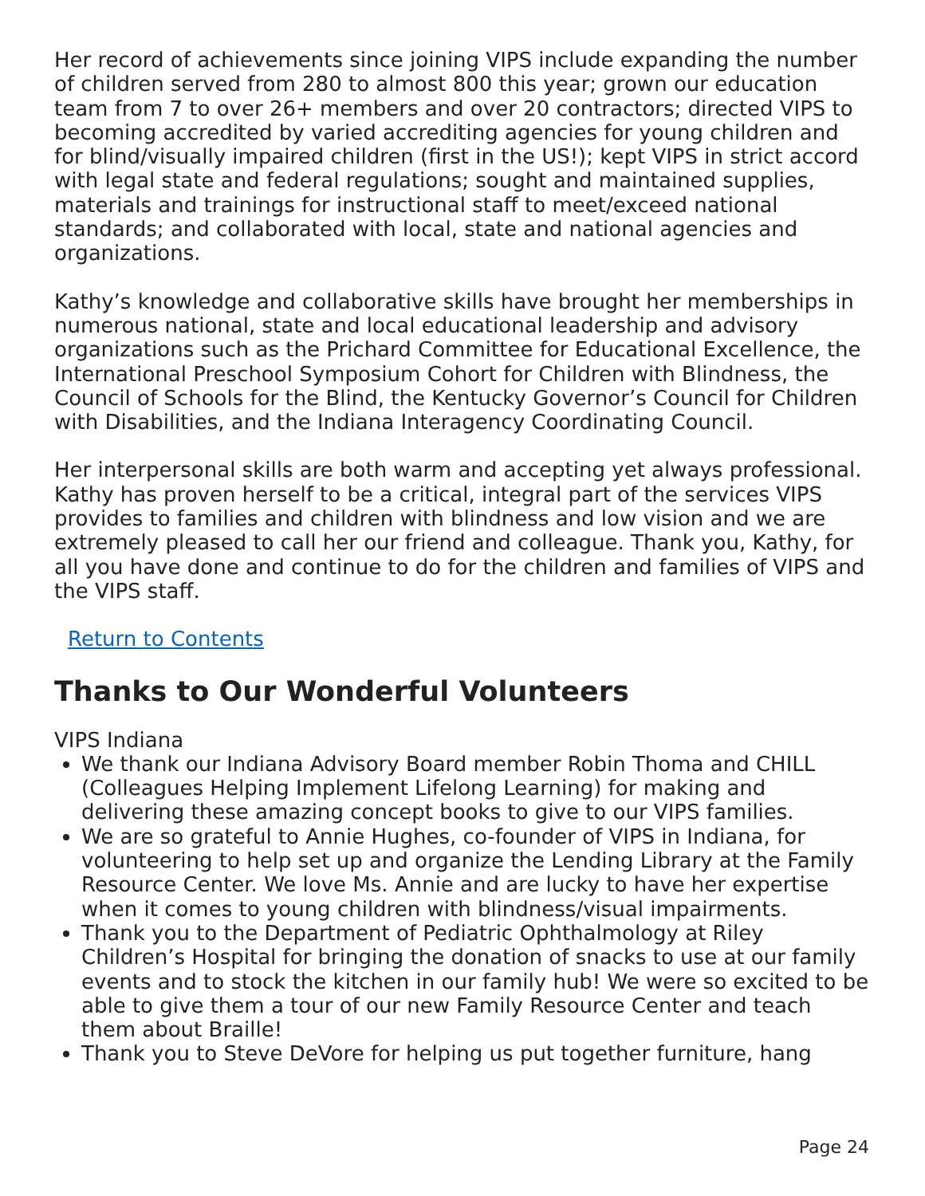Her record of achievements since joining VIPS include expanding the number of children served from 280 to almost 800 this year; grown our education team from 7 to over 26+ members and over 20 contractors; directed VIPS to becoming accredited by varied accrediting agencies for young children and for blind/visually impaired children (first in the US!); kept VIPS in strict accord with legal state and federal regulations; sought and maintained supplies, materials and trainings for instructional staff to meet/exceed national standards; and collaborated with local, state and national agencies and organizations.
Kathy’s knowledge and collaborative skills have brought her memberships in numerous national, state and local educational leadership and advisory organizations such as the Prichard Committee for Educational Excellence, the International Preschool Symposium Cohort for Children with Blindness, the Council of Schools for the Blind, the Kentucky Governor’s Council for Children with Disabilities, and the Indiana Interagency Coordinating Council.
Her interpersonal skills are both warm and accepting yet always professional. Kathy has proven herself to be a critical, integral part of the services VIPS provides to families and children with blindness and low vision and we are extremely pleased to call her our friend and colleague. Thank you, Kathy, for all you have done and continue to do for the children and families of VIPS and the VIPS staff.
Return to Contents
Thanks to Our Wonderful Volunteers
VIPS Indiana
We thank our Indiana Advisory Board member Robin Thoma and CHILL (Colleagues Helping Implement Lifelong Learning) for making and delivering these amazing concept books to give to our VIPS families.
We are so grateful to Annie Hughes, co-founder of VIPS in Indiana, for volunteering to help set up and organize the Lending Library at the Family Resource Center. We love Ms. Annie and are lucky to have her expertise when it comes to young children with blindness/visual impairments.
Thank you to the Department of Pediatric Ophthalmology at Riley Children’s Hospital for bringing the donation of snacks to use at our family events and to stock the kitchen in our family hub! We were so excited to be able to give them a tour of our new Family Resource Center and teach them about Braille!
Thank you to Steve DeVore for helping us put together furniture, hang
Page 24